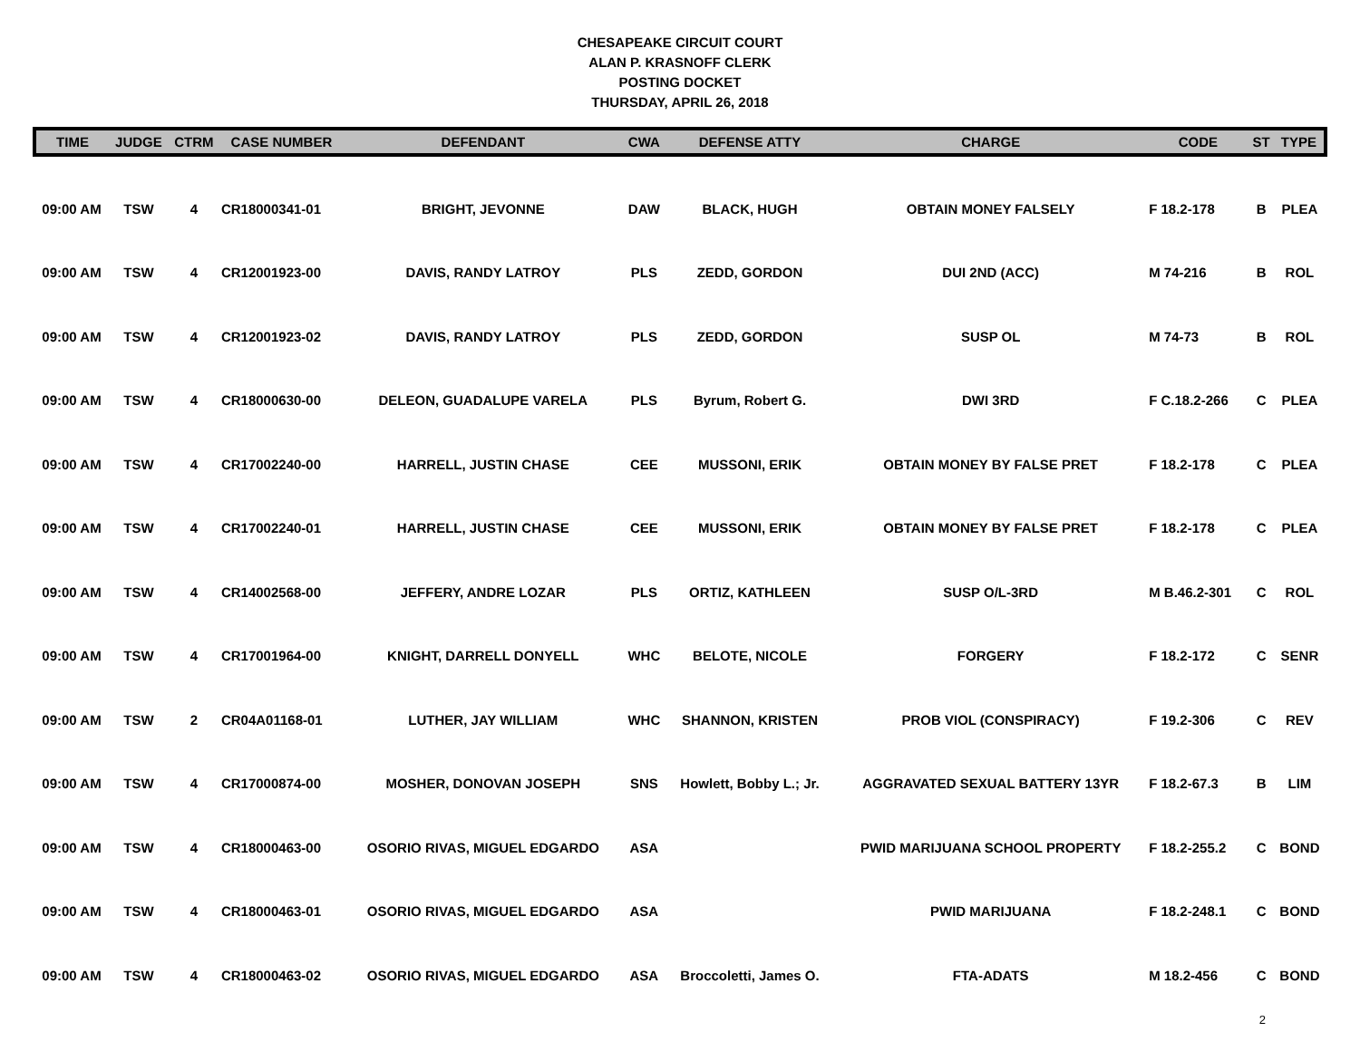CHESAPEAKE CIRCUIT COURT
ALAN P. KRASNOFF CLERK
POSTING DOCKET
THURSDAY, APRIL 26, 2018
| TIME | JUDGE | CTRM | CASE NUMBER | DEFENDANT | CWA | DEFENSE ATTY | CHARGE | CODE | ST | TYPE |
| --- | --- | --- | --- | --- | --- | --- | --- | --- | --- | --- |
| 09:00 AM | TSW | 4 | CR18000341-01 | BRIGHT, JEVONNE | DAW | BLACK, HUGH | OBTAIN MONEY FALSELY | F 18.2-178 | B | PLEA |
| 09:00 AM | TSW | 4 | CR12001923-00 | DAVIS, RANDY LATROY | PLS | ZEDD, GORDON | DUI 2ND (ACC) | M 74-216 | B | ROL |
| 09:00 AM | TSW | 4 | CR12001923-02 | DAVIS, RANDY LATROY | PLS | ZEDD, GORDON | SUSP OL | M 74-73 | B | ROL |
| 09:00 AM | TSW | 4 | CR18000630-00 | DELEON, GUADALUPE VARELA | PLS | Byrum, Robert G. | DWI 3RD | F C.18.2-266 | C | PLEA |
| 09:00 AM | TSW | 4 | CR17002240-00 | HARRELL, JUSTIN CHASE | CEE | MUSSONI, ERIK | OBTAIN MONEY BY FALSE PRET | F 18.2-178 | C | PLEA |
| 09:00 AM | TSW | 4 | CR17002240-01 | HARRELL, JUSTIN CHASE | CEE | MUSSONI, ERIK | OBTAIN MONEY BY FALSE PRET | F 18.2-178 | C | PLEA |
| 09:00 AM | TSW | 4 | CR14002568-00 | JEFFERY, ANDRE LOZAR | PLS | ORTIZ, KATHLEEN | SUSP O/L-3RD | M B.46.2-301 | C | ROL |
| 09:00 AM | TSW | 4 | CR17001964-00 | KNIGHT, DARRELL DONYELL | WHC | BELOTE, NICOLE | FORGERY | F 18.2-172 | C | SENR |
| 09:00 AM | TSW | 2 | CR04A01168-01 | LUTHER, JAY WILLIAM | WHC | SHANNON, KRISTEN | PROB VIOL (CONSPIRACY) | F 19.2-306 | C | REV |
| 09:00 AM | TSW | 4 | CR17000874-00 | MOSHER, DONOVAN JOSEPH | SNS | Howlett, Bobby L.; Jr. | AGGRAVATED SEXUAL BATTERY 13YR | F 18.2-67.3 | B | LIM |
| 09:00 AM | TSW | 4 | CR18000463-00 | OSORIO RIVAS, MIGUEL EDGARDO | ASA | | PWID MARIJUANA SCHOOL PROPERTY | F 18.2-255.2 | C | BOND |
| 09:00 AM | TSW | 4 | CR18000463-01 | OSORIO RIVAS, MIGUEL EDGARDO | ASA | | PWID MARIJUANA | F 18.2-248.1 | C | BOND |
| 09:00 AM | TSW | 4 | CR18000463-02 | OSORIO RIVAS, MIGUEL EDGARDO | ASA | Broccoletti, James O. | FTA-ADATS | M 18.2-456 | C | BOND |
2